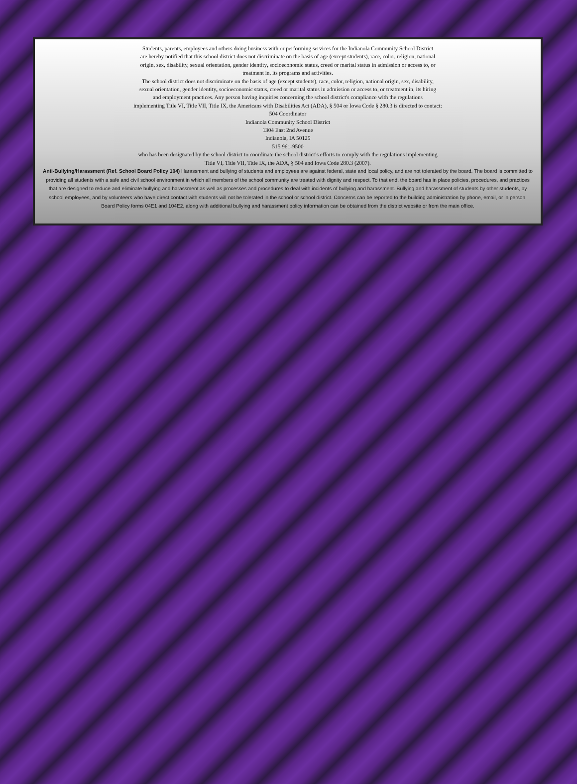Students, parents, employees and others doing business with or performing services for the Indianola Community School District
are hereby notified that this school district does not discriminate on the basis of age (except students), race, color, religion, national
origin, sex, disability, sexual orientation, gender identity, socioeconomic status, creed or marital status in admission or access to, or
treatment in, its programs and activities.
The school district does not discriminate on the basis of age (except students), race, color, religion, national origin, sex, disability,
sexual orientation, gender identity, socioeconomic status, creed or marital status in admission or access to, or treatment in, its hiring
and employment practices. Any person having inquiries concerning the school district's compliance with the regulations
implementing Title VI, Title VII, Title IX, the Americans with Disabilities Act (ADA), § 504 or Iowa Code § 280.3 is directed to contact:
504 Coordinator
Indianola Community School District
1304 East 2nd Avenue
Indianola, IA 50125
515 961-9500
who has been designated by the school district to coordinate the school district’s efforts to comply with the regulations implementing
Title VI, Title VII, Title IX, the ADA, § 504 and Iowa Code 280.3 (2007).
Anti-Bullying/Harassment (Ref. School Board Policy 104) Harassment and bullying of students and employees are against federal, state and local policy, and are not tolerated by the board. The board is committed to providing all students with a safe and civil school environment in which all members of the school community are treated with dignity and respect. To that end, the board has in place policies, procedures, and practices that are designed to reduce and eliminate bullying and harassment as well as processes and procedures to deal with incidents of bullying and harassment. Bullying and harassment of students by other students, by school employees, and by volunteers who have direct contact with students will not be tolerated in the school or school district. Concerns can be reported to the building administration by phone, email, or in person. Board Policy forms 04E1 and 104E2, along with additional bullying and harassment policy information can be obtained from the district website or from the main office.